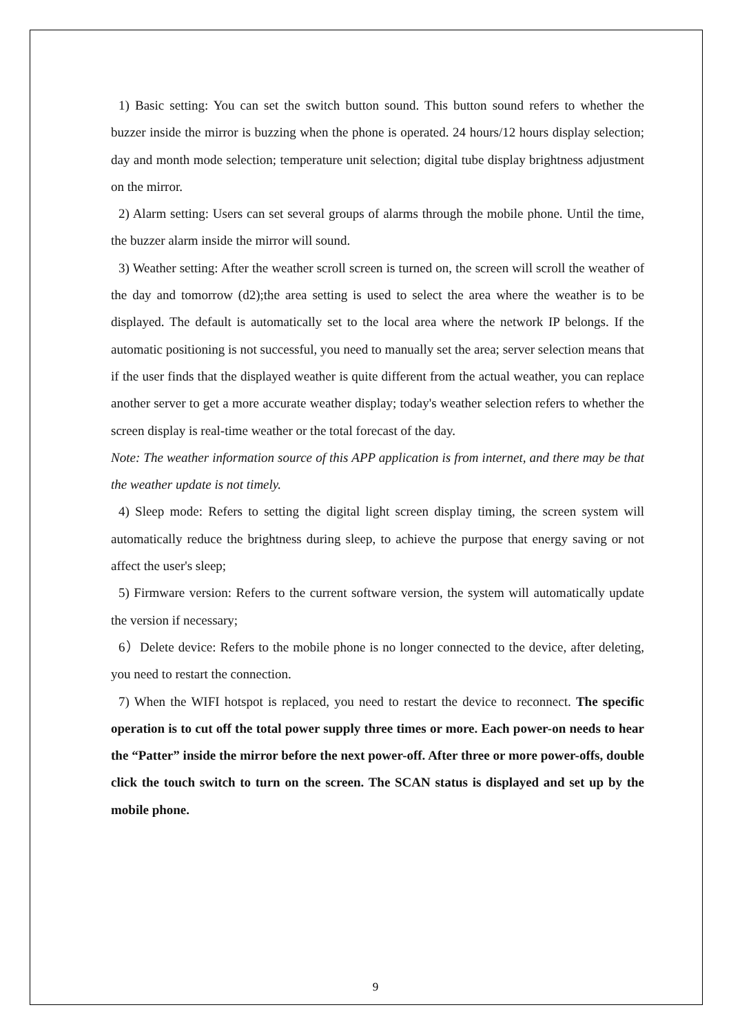1) Basic setting: You can set the switch button sound. This button sound refers to whether the buzzer inside the mirror is buzzing when the phone is operated. 24 hours/12 hours display selection; day and month mode selection; temperature unit selection; digital tube display brightness adjustment on the mirror.
2) Alarm setting: Users can set several groups of alarms through the mobile phone. Until the time, the buzzer alarm inside the mirror will sound.
3) Weather setting: After the weather scroll screen is turned on, the screen will scroll the weather of the day and tomorrow (d2);the area setting is used to select the area where the weather is to be displayed. The default is automatically set to the local area where the network IP belongs. If the automatic positioning is not successful, you need to manually set the area; server selection means that if the user finds that the displayed weather is quite different from the actual weather, you can replace another server to get a more accurate weather display; today's weather selection refers to whether the screen display is real-time weather or the total forecast of the day.
Note: The weather information source of this APP application is from internet, and there may be that the weather update is not timely.
4) Sleep mode: Refers to setting the digital light screen display timing, the screen system will automatically reduce the brightness during sleep, to achieve the purpose that energy saving or not affect the user's sleep;
5) Firmware version: Refers to the current software version, the system will automatically update the version if necessary;
6）Delete device: Refers to the mobile phone is no longer connected to the device, after deleting, you need to restart the connection.
7) When the WIFI hotspot is replaced, you need to restart the device to reconnect. The specific operation is to cut off the total power supply three times or more. Each power-on needs to hear the “Patter” inside the mirror before the next power-off. After three or more power-offs, double click the touch switch to turn on the screen. The SCAN status is displayed and set up by the mobile phone.
9